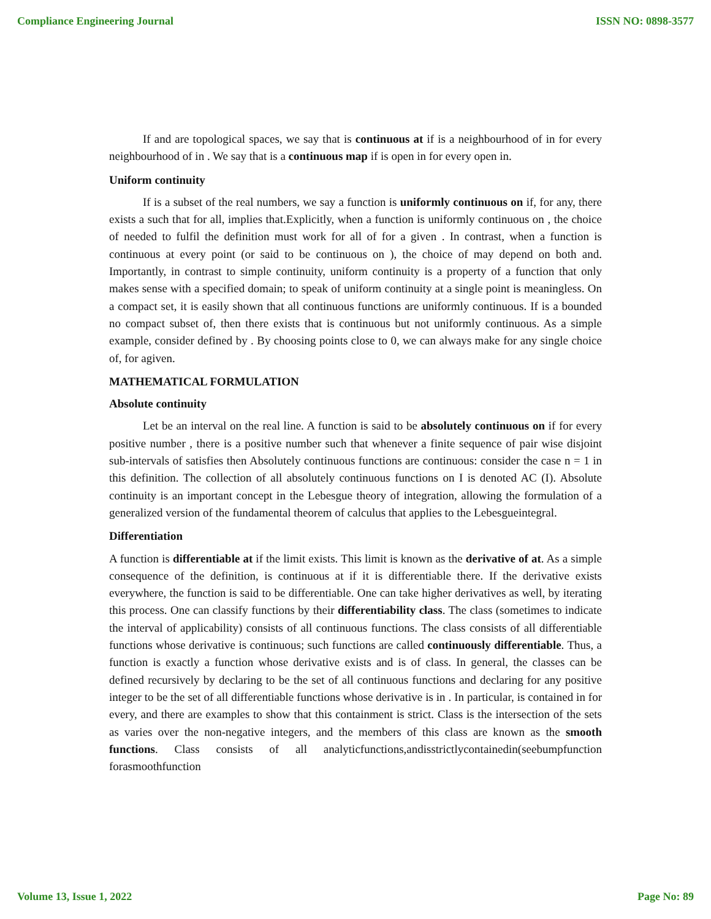Compliance Engineering Journal ISSN NO: 0898-3577
If and are topological spaces, we say that is continuous at if is a neighbourhood of in for every neighbourhood of in . We say that is a continuous map if is open in for every open in.
Uniform continuity
If is a subset of the real numbers, we say a function is uniformly continuous on if, for any, there exists a such that for all, implies that.Explicitly, when a function is uniformly continuous on , the choice of needed to fulfil the definition must work for all of for a given . In contrast, when a function is continuous at every point (or said to be continuous on ), the choice of may depend on both and. Importantly, in contrast to simple continuity, uniform continuity is a property of a function that only makes sense with a specified domain; to speak of uniform continuity at a single point is meaningless. On a compact set, it is easily shown that all continuous functions are uniformly continuous. If is a bounded no compact subset of, then there exists that is continuous but not uniformly continuous. As a simple example, consider defined by . By choosing points close to 0, we can always make for any single choice of, for agiven.
MATHEMATICAL FORMULATION
Absolute continuity
Let be an interval on the real line. A function is said to be absolutely continuous on if for every positive number , there is a positive number such that whenever a finite sequence of pair wise disjoint sub-intervals of satisfies then Absolutely continuous functions are continuous: consider the case n = 1 in this definition. The collection of all absolutely continuous functions on I is denoted AC (I). Absolute continuity is an important concept in the Lebesgue theory of integration, allowing the formulation of a generalized version of the fundamental theorem of calculus that applies to the Lebesgueintegral.
Differentiation
A function is differentiable at if the limit exists. This limit is known as the derivative of at. As a simple consequence of the definition, is continuous at if it is differentiable there. If the derivative exists everywhere, the function is said to be differentiable. One can take higher derivatives as well, by iterating this process. One can classify functions by their differentiability class. The class (sometimes to indicate the interval of applicability) consists of all continuous functions. The class consists of all differentiable functions whose derivative is continuous; such functions are called continuously differentiable. Thus, a function is exactly a function whose derivative exists and is of class. In general, the classes can be defined recursively by declaring to be the set of all continuous functions and declaring for any positive integer to be the set of all differentiable functions whose derivative is in . In particular, is contained in for every, and there are examples to show that this containment is strict. Class is the intersection of the sets as varies over the non-negative integers, and the members of this class are known as the smooth functions. Class consists of all analyticfunctions,andisstrictlycontainedin(seebumpfunction forasmoothfunction
Volume 13, Issue 1, 2022 Page No: 89